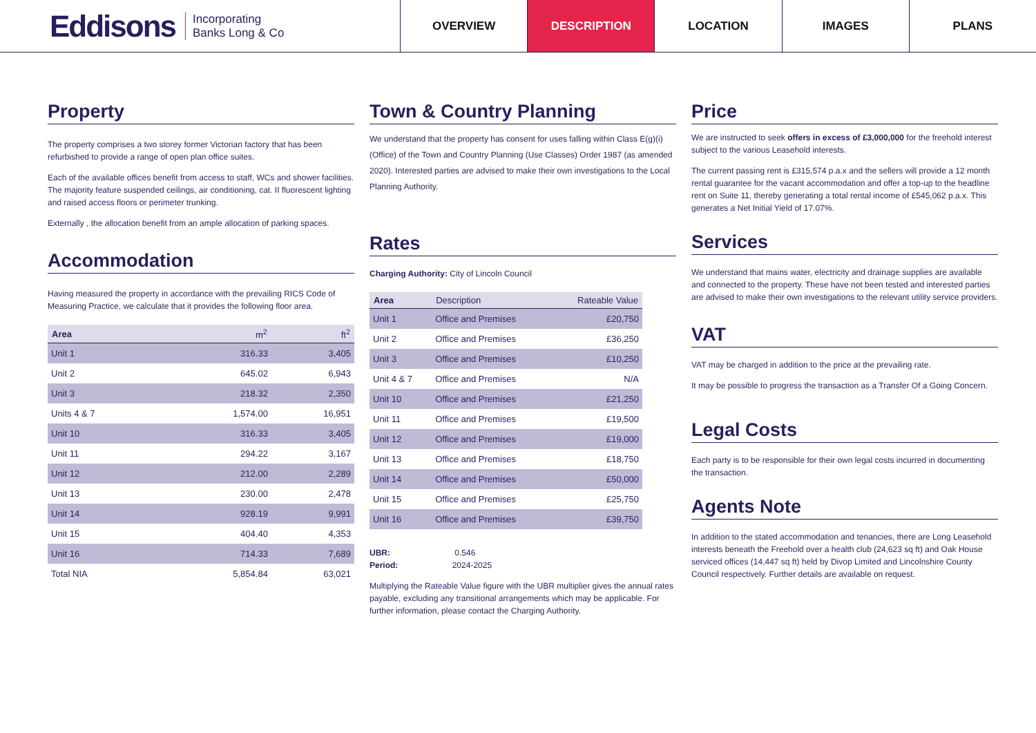Eddisons Incorporating
Banks Long & Co
OVERVIEW DESCRIPTION LOCATION IMAGES PLANS
Property
The property comprises a two storey former Victorian factory that has been refurbished to provide a range of open plan office suites.
Each of the available offices benefit from access to staff, WCs and shower facilities. The majority feature suspended ceilings, air conditioning, cat. II fluorescent lighting and raised access floors or perimeter trunking.
Externally , the allocation benefit from an ample allocation of parking spaces.
Accommodation
Having measured the property in accordance with the prevailing RICS Code of Measuring Practice, we calculate that it provides the following floor area.
| Area | m<sup>2</sup> | ft<sup>2</sup> |
| --- | --- | --- |
| Unit 1 | 316.33 | 3,405 |
| Unit 2 | 645.02 | 6,943 |
| Unit 3 | 218.32 | 2,350 |
| Units 4 & 7 | 1,574.00 | 16,951 |
| Unit 10 | 316.33 | 3,405 |
| Unit 11 | 294.22 | 3,167 |
| Unit 12 | 212.00 | 2,289 |
| Unit 13 | 230.00 | 2,478 |
| Unit 14 | 928.19 | 9,991 |
| Unit 15 | 404.40 | 4,353 |
| Unit 16 | 714.33 | 7,689 |
| Total NIA | 5,854.84 | 63,021 |
Town & Country Planning
We understand that the property has consent for uses falling within Class E(g)(i) (Office) of the Town and Country Planning (Use Classes) Order 1987 (as amended 2020). Interested parties are advised to make their own investigations to the Local Planning Authority.
Rates
Charging Authority: City of Lincoln Council
| Area | Description | Rateable Value |
| --- | --- | --- |
| Unit 1 | Office and Premises | £20,750 |
| Unit 2 | Office and Premises | £36,250 |
| Unit 3 | Office and Premises | £10,250 |
| Unit 4 & 7 | Office and Premises | N/A |
| Unit 10 | Office and Premises | £21,250 |
| Unit 11 | Office and Premises | £19,500 |
| Unit 12 | Office and Premises | £19,000 |
| Unit 13 | Office and Premises | £18,750 |
| Unit 14 | Office and Premises | £50,000 |
| Unit 15 | Office and Premises | £25,750 |
| Unit 16 | Office and Premises | £39,750 |
UBR: 0.546
Period: 2024-2025
Multiplying the Rateable Value figure with the UBR multiplier gives the annual rates payable, excluding any transitional arrangements which may be applicable. For further information, please contact the Charging Authority.
Price
We are instructed to seek offers in excess of £3,000,000 for the freehold interest subject to the various Leasehold interests.
The current passing rent is £315,574 p.a.x and the sellers will provide a 12 month rental guarantee for the vacant accommodation and offer a top-up to the headline rent on Suite 11, thereby generating a total rental income of £545,062 p.a.x. This generates a Net Initial Yield of 17.07%.
Services
We understand that mains water, electricity and drainage supplies are available and connected to the property. These have not been tested and interested parties are advised to make their own investigations to the relevant utility service providers.
VAT
VAT may be charged in addition to the price at the prevailing rate.
It may be possible to progress the transaction as a Transfer Of a Going Concern.
Legal Costs
Each party is to be responsible for their own legal costs incurred in documenting the transaction.
Agents Note
In addition to the stated accommodation and tenancies, there are Long Leasehold interests beneath the Freehold over a health club (24,623 sq ft) and Oak House serviced offices (14,447 sq ft) held by Divop Limited and Lincolnshire County Council respectively. Further details are available on request.